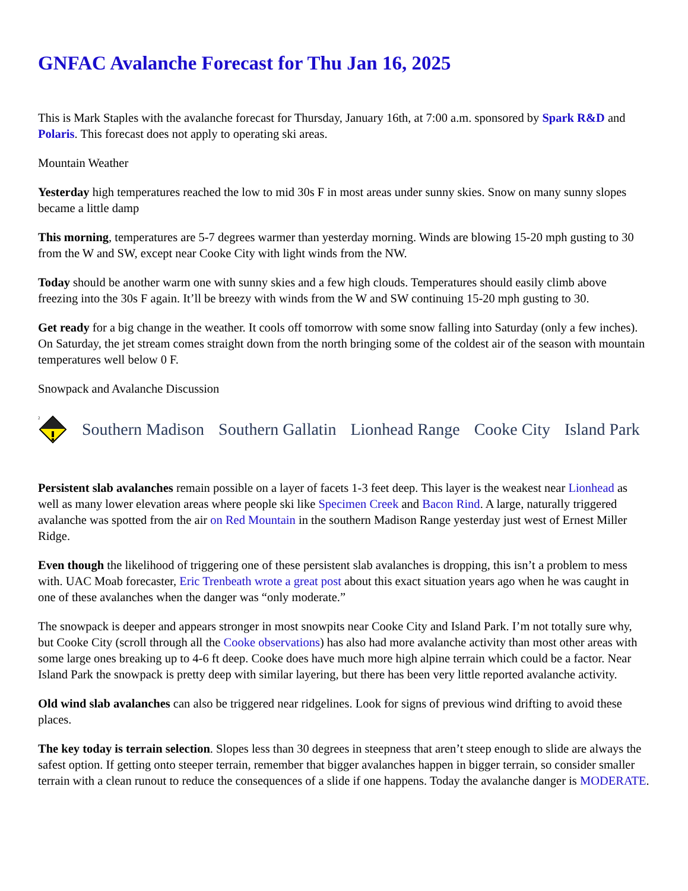GNFAC Avalanche Forecast for Thu Jan 16, 2025
This is Mark Staples with the avalanche forecast for Thursday, January 16th, at 7:00 a.m. sponsored by Spark R&D and Polaris. This forecast does not apply to operating ski areas.
Mountain Weather
Yesterday high temperatures reached the low to mid 30s F in most areas under sunny skies. Snow on many sunny slopes became a little damp
This morning, temperatures are 5-7 degrees warmer than yesterday morning. Winds are blowing 15-20 mph gusting to 30 from the W and SW, except near Cooke City with light winds from the NW.
Today should be another warm one with sunny skies and a few high clouds. Temperatures should easily climb above freezing into the 30s F again. It’ll be breezy with winds from the W and SW continuing 15-20 mph gusting to 30.
Get ready for a big change in the weather. It cools off tomorrow with some snow falling into Saturday (only a few inches). On Saturday, the jet stream comes straight down from the north bringing some of the coldest air of the season with mountain temperatures well below 0 F.
Snowpack and Avalanche Discussion
2
Southern Madison Southern Gallatin Lionhead Range Cooke City Island Park
Persistent slab avalanches remain possible on a layer of facets 1-3 feet deep. This layer is the weakest near Lionhead as well as many lower elevation areas where people ski like Specimen Creek and Bacon Rind. A large, naturally triggered avalanche was spotted from the air on Red Mountain in the southern Madison Range yesterday just west of Ernest Miller Ridge.
Even though the likelihood of triggering one of these persistent slab avalanches is dropping, this isn’t a problem to mess with. UAC Moab forecaster, Eric Trenbeath wrote a great post about this exact situation years ago when he was caught in one of these avalanches when the danger was “only moderate.”
The snowpack is deeper and appears stronger in most snowpits near Cooke City and Island Park. I’m not totally sure why, but Cooke City (scroll through all the Cooke observations) has also had more avalanche activity than most other areas with some large ones breaking up to 4-6 ft deep. Cooke does have much more high alpine terrain which could be a factor. Near Island Park the snowpack is pretty deep with similar layering, but there has been very little reported avalanche activity.
Old wind slab avalanches can also be triggered near ridgelines. Look for signs of previous wind drifting to avoid these places.
The key today is terrain selection. Slopes less than 30 degrees in steepness that aren’t steep enough to slide are always the safest option. If getting onto steeper terrain, remember that bigger avalanches happen in bigger terrain, so consider smaller terrain with a clean runout to reduce the consequences of a slide if one happens. Today the avalanche danger is MODERATE.